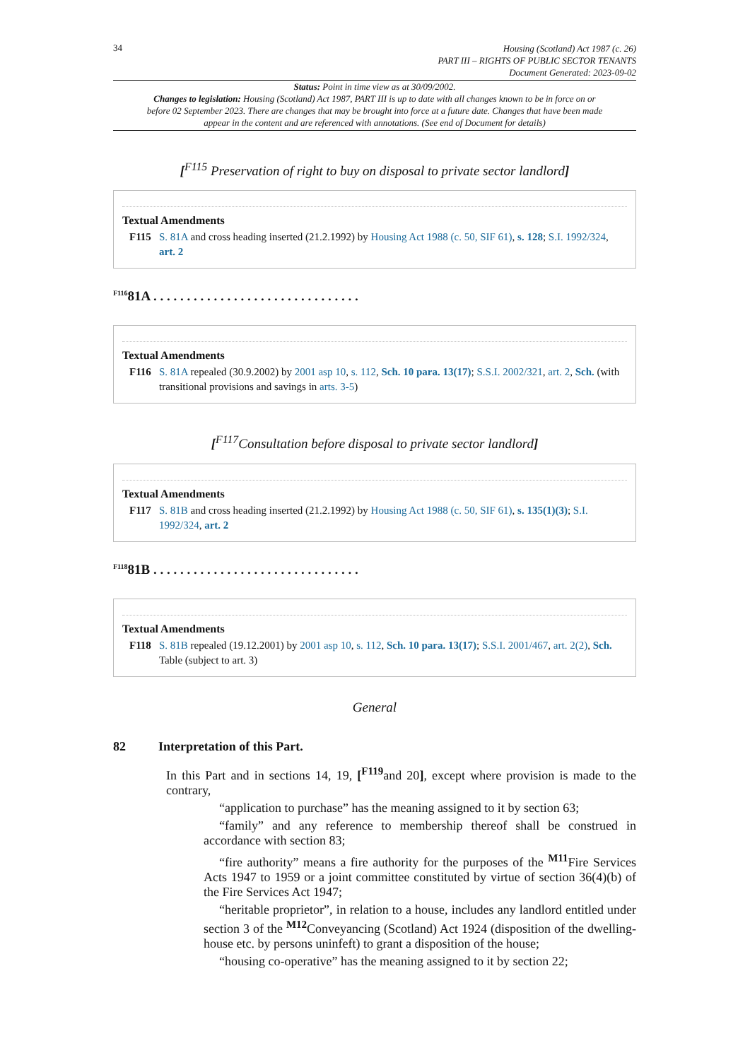34
Housing (Scotland) Act 1987 (c. 26)
PART III – RIGHTS OF PUBLIC SECTOR TENANTS
Document Generated: 2023-09-02
Status: Point in time view as at 30/09/2002.
Changes to legislation: Housing (Scotland) Act 1987, PART III is up to date with all changes known to be in force on or before 02 September 2023. There are changes that may be brought into force at a future date. Changes that have been made appear in the content and are referenced with annotations. (See end of Document for details)
[<sup>F115</sup> Preservation of right to buy on disposal to private sector landlord]
Textual Amendments
F115 S. 81A and cross heading inserted (21.2.1992) by Housing Act 1988 (c. 50, SIF 61), s. 128; S.I. 1992/324, art. 2
<sup>F116</sup>81A . . . . . . . . . . . . . . . . . . . . . . . . . . . . . . .
Textual Amendments
F116 S. 81A repealed (30.9.2002) by 2001 asp 10, s. 112, Sch. 10 para. 13(17); S.S.I. 2002/321, art. 2, Sch. (with transitional provisions and savings in arts. 3-5)
[<sup>F117</sup>Consultation before disposal to private sector landlord]
Textual Amendments
F117 S. 81B and cross heading inserted (21.2.1992) by Housing Act 1988 (c. 50, SIF 61), s. 135(1)(3); S.I. 1992/324, art. 2
<sup>F118</sup>81B . . . . . . . . . . . . . . . . . . . . . . . . . . . . . . .
Textual Amendments
F118 S. 81B repealed (19.12.2001) by 2001 asp 10, s. 112, Sch. 10 para. 13(17); S.S.I. 2001/467, art. 2(2), Sch. Table (subject to art. 3)
General
82 Interpretation of this Part.
In this Part and in sections 14, 19, [<sup>F119</sup>and 20], except where provision is made to the contrary,
“application to purchase” has the meaning assigned to it by section 63;
“family” and any reference to membership thereof shall be construed in accordance with section 83;
“fire authority” means a fire authority for the purposes of the <sup>M11</sup>Fire Services Acts 1947 to 1959 or a joint committee constituted by virtue of section 36(4)(b) of the Fire Services Act 1947;
“heritable proprietor”, in relation to a house, includes any landlord entitled under section 3 of the <sup>M12</sup>Conveyancing (Scotland) Act 1924 (disposition of the dwelling-house etc. by persons uninfeft) to grant a disposition of the house;
“housing co-operative” has the meaning assigned to it by section 22;